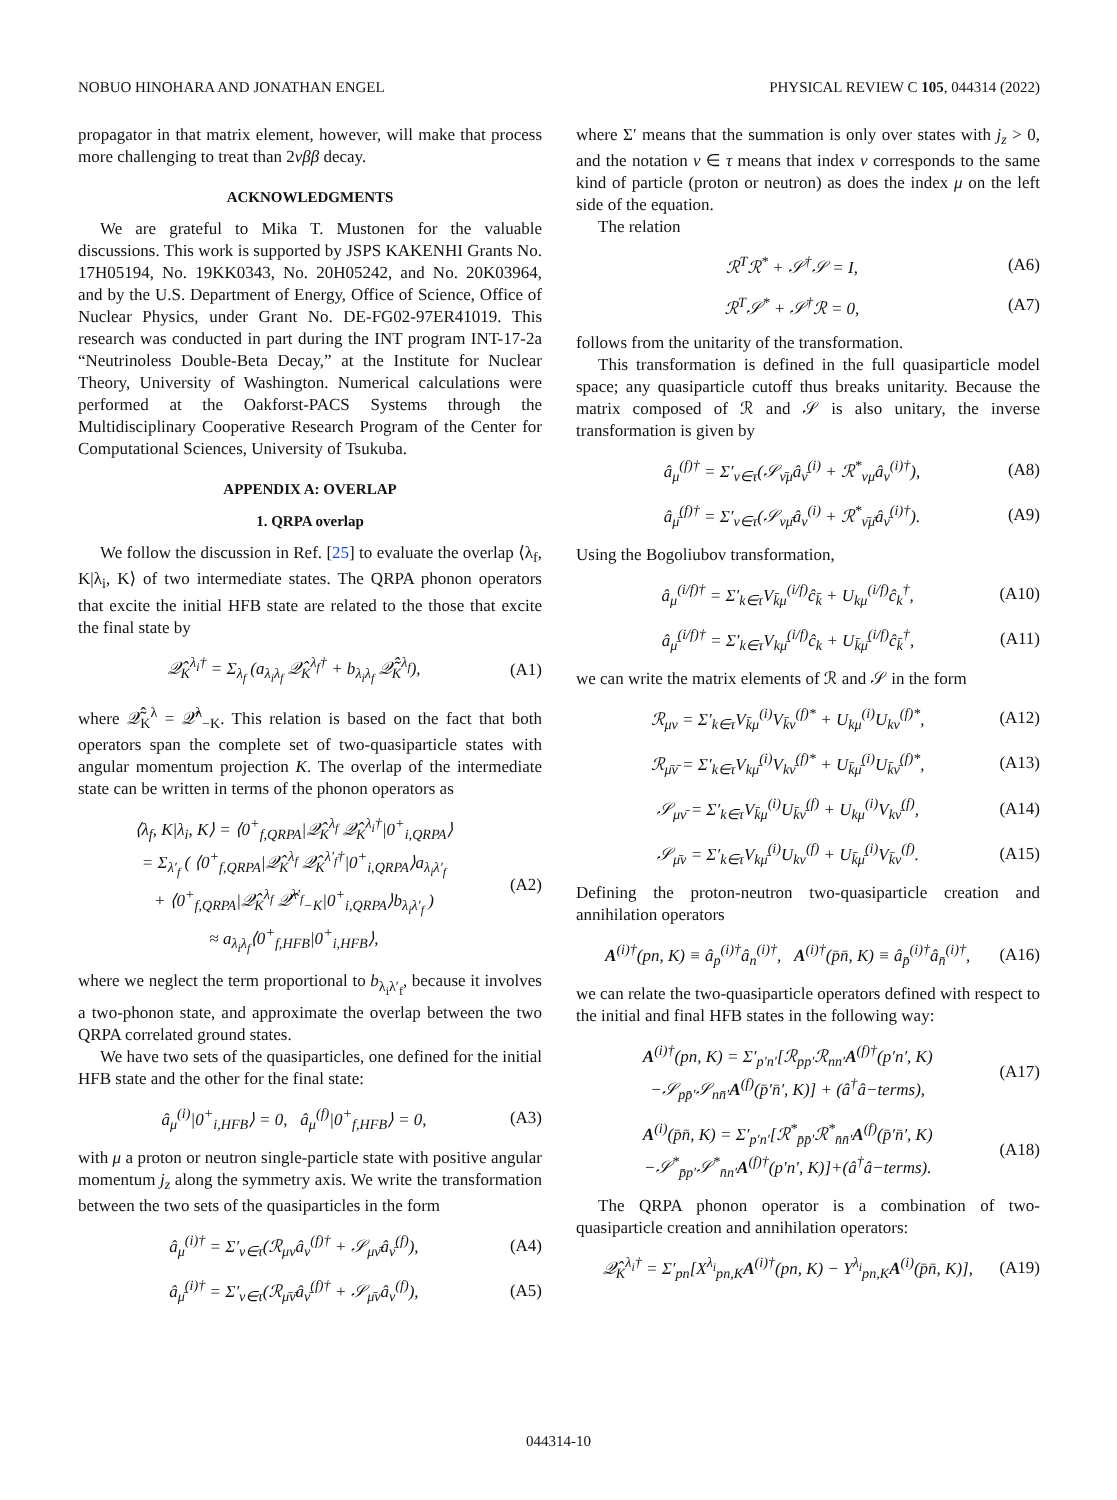NOBUO HINOHARA AND JONATHAN ENGEL PHYSICAL REVIEW C 105, 044314 (2022)
propagator in that matrix element, however, will make that process more challenging to treat than 2νββ decay.
ACKNOWLEDGMENTS
We are grateful to Mika T. Mustonen for the valuable discussions. This work is supported by JSPS KAKENHI Grants No. 17H05194, No. 19KK0343, No. 20H05242, and No. 20K03964, and by the U.S. Department of Energy, Office of Science, Office of Nuclear Physics, under Grant No. DE-FG02-97ER41019. This research was conducted in part during the INT program INT-17-2a “Neutrinoless Double-Beta Decay,” at the Institute for Nuclear Theory, University of Washington. Numerical calculations were performed at the Oakforst-PACS Systems through the Multidisciplinary Cooperative Research Program of the Center for Computational Sciences, University of Tsukuba.
APPENDIX A: OVERLAP
1. QRPA overlap
We follow the discussion in Ref. [25] to evaluate the overlap ⟨λ<sub>f</sub>, K|λ<sub>i</sub>, K⟩ of two intermediate states. The QRPA phonon operators that excite the initial HFB state are related to the those that excite the final state by
𝒬̂<sub>K</sub><sup>λ<sub>i</sub>†</sup> = Σ<sub>λ<sub>f</sub></sub> (a<sub>λ<sub>i</sub>λ<sub>f</sub></sub> 𝒬̂<sub>K</sub><sup>λ<sub>f</sub>†</sup> + b<sub>λ<sub>i</sub>λ<sub>f</sub></sub> 𝒬̃̂<sub>K</sub><sup>λ<sub>f</sub></sup>), (A1)
where 𝒬̃̂<sub>K</sub><sup>λ</sup> = 𝒬̂<sup>λ</sup><sub>−K</sub>. This relation is based on the fact that both operators span the complete set of two-quasiparticle states with angular momentum projection K. The overlap of the intermediate state can be written in terms of the phonon operators as
⟨λ<sub>f</sub>, K|λ<sub>i</sub>, K⟩ = ⟨0<sup>+</sup><sub>f,QRPA</sub>|𝒬̂<sub>K</sub><sup>λ<sub>f</sub></sup> 𝒬̂<sub>K</sub><sup>λ<sub>i</sub>†</sup>|0<sup>+</sup><sub>i,QRPA</sub>⟩
= Σ<sub>λ′<sub>f</sub></sub> ( ⟨0<sup>+</sup><sub>f,QRPA</sub>|𝒬̂<sub>K</sub><sup>λ<sub>f</sub></sup> 𝒬̂<sub>K</sub><sup>λ′<sub>f</sub>†</sup>|0<sup>+</sup><sub>i,QRPA</sub>⟩a<sub>λ<sub>i</sub>λ′<sub>f</sub></sub>
+ ⟨0<sup>+</sup><sub>f,QRPA</sub>|𝒬̂<sub>K</sub><sup>λ<sub>f</sub></sup> 𝒬̂<sup>λ′<sub>f</sub></sup><sub>−K</sub>|0<sup>+</sup><sub>i,QRPA</sub>⟩b<sub>λ<sub>i</sub>λ′<sub>f</sub></sub> )
≈ a<sub>λ<sub>i</sub>λ<sub>f</sub></sub>⟨0<sup>+</sup><sub>f,HFB</sub>|0<sup>+</sup><sub>i,HFB</sub>⟩, (A2)
where we neglect the term proportional to b<sub>λ<sub>i</sub>λ′<sub>f</sub></sub>, because it involves a two-phonon state, and approximate the overlap between the two QRPA correlated ground states.
We have two sets of the quasiparticles, one defined for the initial HFB state and the other for the final state:
â<sub>μ</sub><sup>(i)</sup>|0<sup>+</sup><sub>i,HFB</sub>⟩ = 0, â<sub>μ</sub><sup>(f)</sup>|0<sup>+</sup><sub>f,HFB</sub>⟩ = 0, (A3)
with μ a proton or neutron single-particle state with positive angular momentum j<sub>z</sub> along the symmetry axis. We write the transformation between the two sets of the quasiparticles in the form
â<sub>μ</sub><sup>(i)†</sup> = Σ′<sub>ν∈τ</sub>(ℛ<sub>μν</sub>â<sub>ν</sub><sup>(f)†</sup> + 𝒮<sub>μν̄</sub>â<sub>ν̄</sub><sup>(f)</sup>), (A4)
â<sub>μ̄</sub><sup>(i)†</sup> = Σ′<sub>ν∈τ</sub>(ℛ<sub>μ̄ν̄</sub>â<sub>ν̄</sub><sup>(f)†</sup> + 𝒮<sub>μ̄ν</sub>â<sub>ν</sub><sup>(f)</sup>), (A5)
where Σ′ means that the summation is only over states with j<sub>z</sub> > 0, and the notation ν ∈ τ means that index ν corresponds to the same kind of particle (proton or neutron) as does the index μ on the left side of the equation.
The relation
ℛ<sup>T</sup>ℛ<sup>*</sup> + 𝒮<sup>†</sup>𝒮 = I, (A6)
ℛ<sup>T</sup>𝒮<sup>*</sup> + 𝒮<sup>†</sup>ℛ = 0, (A7)
follows from the unitarity of the transformation.
This transformation is defined in the full quasiparticle model space; any quasiparticle cutoff thus breaks unitarity. Because the matrix composed of ℛ and 𝒮 is also unitary, the inverse transformation is given by
â<sub>μ</sub><sup>(f)†</sup> = Σ′<sub>ν∈τ</sub>(𝒮<sub>ν̄μ</sub>â<sub>ν̄</sub><sup>(i)</sup> + ℛ<sup>*</sup><sub>νμ</sub>â<sub>ν</sub><sup>(i)†</sup>), (A8)
â<sub>μ̄</sub><sup>(f)†</sup> = Σ′<sub>ν∈τ</sub>(𝒮<sub>νμ̄</sub>â<sub>ν</sub><sup>(i)</sup> + ℛ<sup>*</sup><sub>ν̄μ̄</sub>â<sub>ν̄</sub><sup>(i)†</sup>). (A9)
Using the Bogoliubov transformation,
â<sub>μ</sub><sup>(i/f)†</sup> = Σ′<sub>k∈τ</sub>V<sub>k̄μ</sub><sup>(i/f)</sup>ĉ<sub>k̄</sub> + U<sub>kμ</sub><sup>(i/f)</sup>ĉ<sub>k</sub><sup>†</sup>, (A10)
â<sub>μ̄</sub><sup>(i/f)†</sup> = Σ′<sub>k∈τ</sub>V<sub>kμ̄</sub><sup>(i/f)</sup>ĉ<sub>k</sub> + U<sub>k̄μ̄</sub><sup>(i/f)</sup>ĉ<sub>k̄</sub><sup>†</sup>, (A11)
we can write the matrix elements of ℛ and 𝒮 in the form
ℛ<sub>μν</sub> = Σ′<sub>k∈τ</sub>V<sub>k̄μ</sub><sup>(i)</sup>V<sub>k̄ν</sub><sup>(f)*</sup> + U<sub>kμ</sub><sup>(i)</sup>U<sub>kν</sub><sup>(f)*</sup>, (A12)
ℛ<sub>μ̄ν̄</sub> = Σ′<sub>k∈τ</sub>V<sub>kμ̄</sub><sup>(i)</sup>V<sub>kν̄</sub><sup>(f)*</sup> + U<sub>k̄μ̄</sub><sup>(i)</sup>U<sub>k̄ν̄</sub><sup>(f)*</sup>, (A13)
𝒮<sub>μν̄</sub> = Σ′<sub>k∈τ</sub>V<sub>k̄μ</sub><sup>(i)</sup>U<sub>k̄ν̄</sub><sup>(f)</sup> + U<sub>kμ</sub><sup>(i)</sup>V<sub>kν̄</sub><sup>(f)</sup>, (A14)
𝒮<sub>μ̄ν</sub> = Σ′<sub>k∈τ</sub>V<sub>kμ̄</sub><sup>(i)</sup>U<sub>kν</sub><sup>(f)</sup> + U<sub>k̄μ̄</sub><sup>(i)</sup>V<sub>k̄ν</sub><sup>(f)</sup>. (A15)
Defining the proton-neutron two-quasiparticle creation and annihilation operators
A<sup>(i)†</sup>(pn, K) ≡ â<sub>p</sub><sup>(i)†</sup>â<sub>n</sub><sup>(i)†</sup>, A<sup>(i)†</sup>(p̄n̄, K) ≡ â<sub>p̄</sub><sup>(i)†</sup>â<sub>n̄</sub><sup>(i)†</sup>, (A16)
we can relate the two-quasiparticle operators defined with respect to the initial and final HFB states in the following way:
A<sup>(i)†</sup>(pn, K) = Σ′<sub>p′n′</sub>[ℛ<sub>pp′</sub>ℛ<sub>nn′</sub>A<sup>(f)†</sup>(p′n′, K)
−𝒮<sub>pp̄′</sub>𝒮<sub>nn̄′</sub>A<sup>(f)</sup>(p̄′n̄′, K)] + (â<sup>†</sup>â−terms), (A17)
A<sup>(i)</sup>(p̄n̄, K) = Σ′<sub>p′n′</sub>[ℛ<sup>*</sup><sub>p̄p̄′</sub>ℛ<sup>*</sup><sub>n̄n̄′</sub>A<sup>(f)</sup>(p̄′n̄′, K)
−𝒮<sup>*</sup><sub>p̄p′</sub>𝒮<sup>*</sup><sub>n̄n′</sub>A<sup>(f)†</sup>(p′n′, K)]+(â<sup>†</sup>â−terms). (A18)
The QRPA phonon operator is a combination of two-quasiparticle creation and annihilation operators:
𝒬̂<sub>K</sub><sup>λ<sub>i</sub>†</sup> = Σ′<sub>pn</sub>[X<sup>λ<sub>i</sub></sup><sub>pn,K</sub>A<sup>(i)†</sup>(pn, K) − Y<sup>λ<sub>i</sub></sup><sub>pn,K</sub>A<sup>(i)</sup>(p̄n̄, K)], (A19)
044314-10